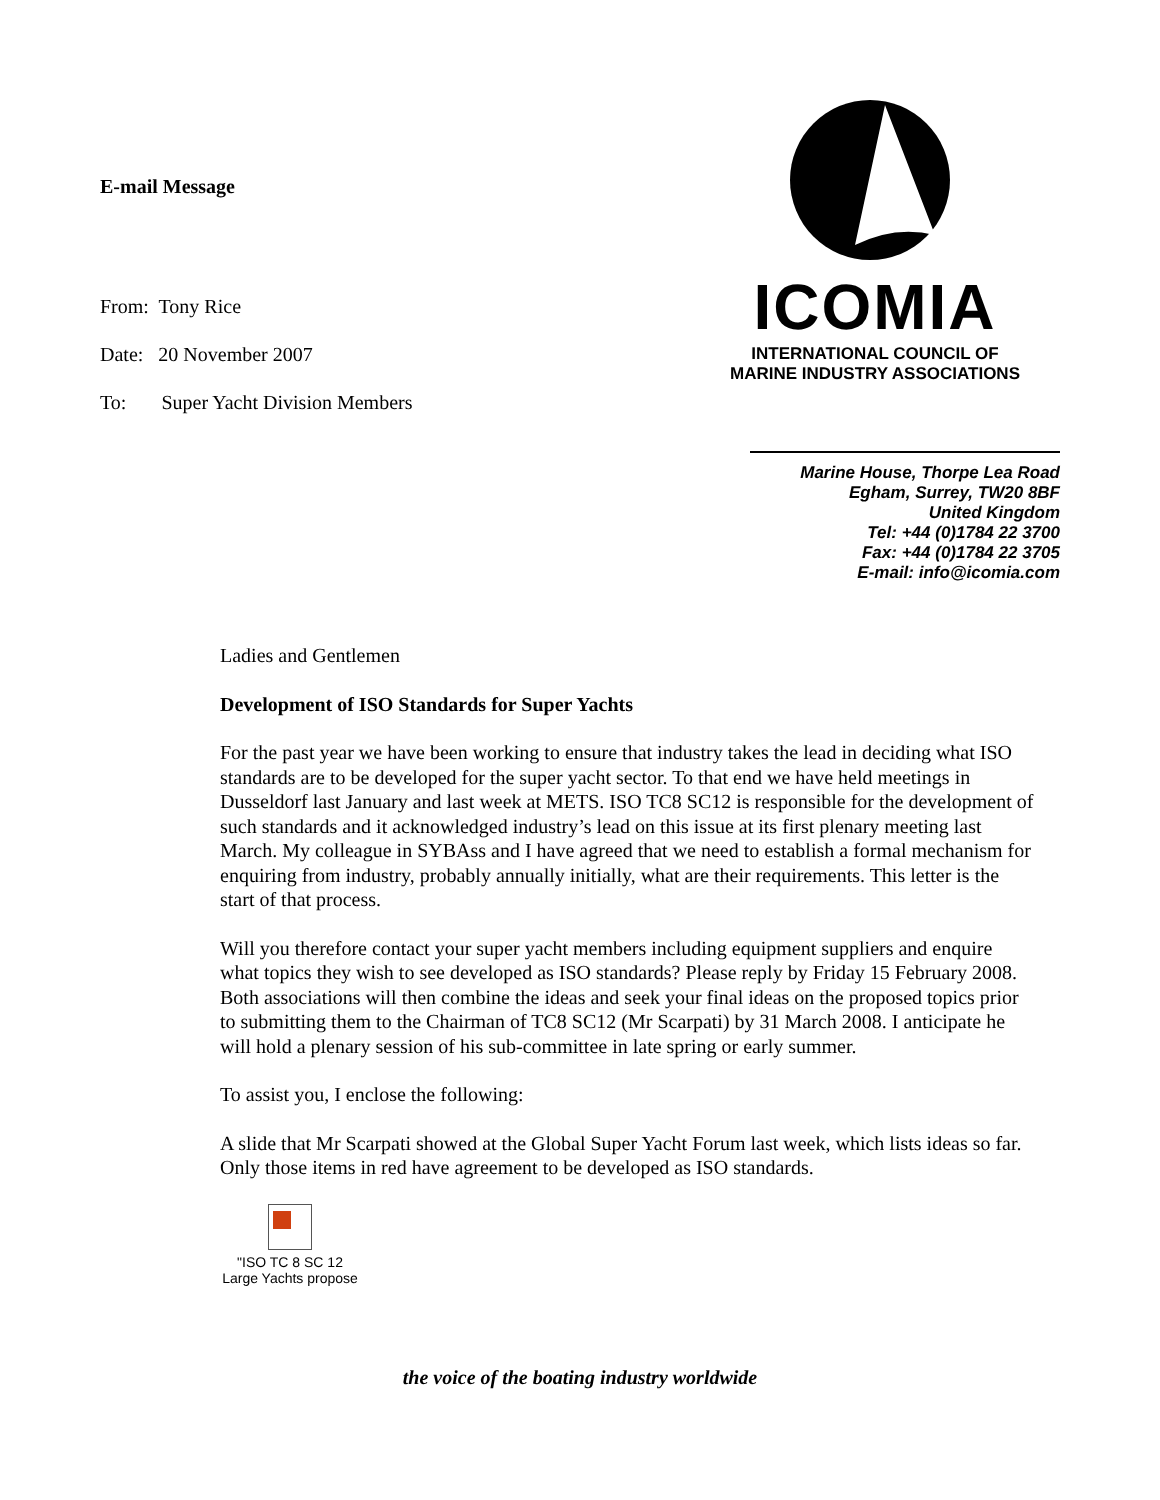E-mail Message
From: Tony Rice
Date: 20 November 2007
To: Super Yacht Division Members
ICOMIA
INTERNATIONAL COUNCIL OF
MARINE INDUSTRY ASSOCIATIONS
Marine House, Thorpe Lea Road
Egham, Surrey, TW20 8BF
United Kingdom
Tel: +44 (0)1784 22 3700
Fax: +44 (0)1784 22 3705
E-mail: info@icomia.com
Ladies and Gentlemen
Development of ISO Standards for Super Yachts
For the past year we have been working to ensure that industry takes the lead in deciding what ISO standards are to be developed for the super yacht sector. To that end we have held meetings in Dusseldorf last January and last week at METS. ISO TC8 SC12 is responsible for the development of such standards and it acknowledged industry’s lead on this issue at its first plenary meeting last March. My colleague in SYBAss and I have agreed that we need to establish a formal mechanism for enquiring from industry, probably annually initially, what are their requirements. This letter is the start of that process.
Will you therefore contact your super yacht members including equipment suppliers and enquire what topics they wish to see developed as ISO standards? Please reply by Friday 15 February 2008. Both associations will then combine the ideas and seek your final ideas on the proposed topics prior to submitting them to the Chairman of TC8 SC12 (Mr Scarpati) by 31 March 2008. I anticipate he will hold a plenary session of his sub-committee in late spring or early summer.
To assist you, I enclose the following:
A slide that Mr Scarpati showed at the Global Super Yacht Forum last week, which lists ideas so far. Only those items in red have agreement to be developed as ISO standards.
"ISO TC 8 SC 12
Large Yachts propose
the voice of the boating industry worldwide